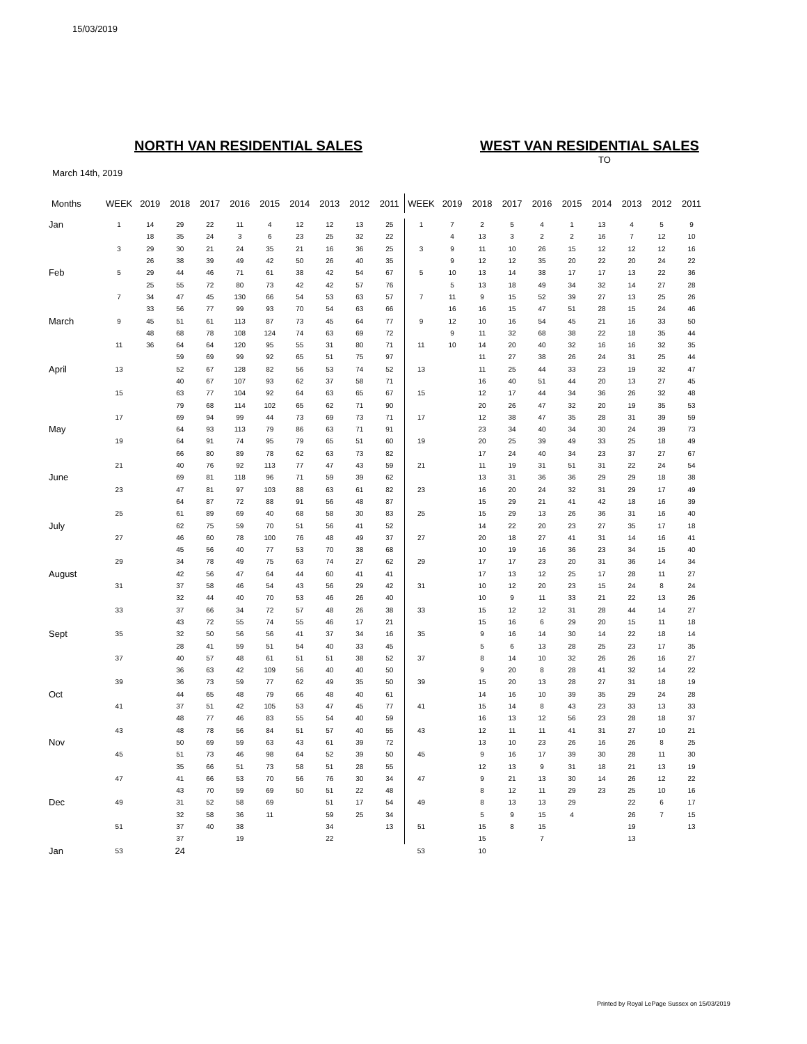15/03/2019
NORTH VAN RESIDENTIAL SALES WEST VAN RESIDENTIAL SALES
TO
March 14th, 2019
| Months | WEEK | 2019 | 2018 | 2017 | 2016 | 2015 | 2014 | 2013 | 2012 | 2011 | WEEK | 2019 | 2018 | 2017 | 2016 | 2015 | 2014 | 2013 | 2012 | 2011 |
| --- | --- | --- | --- | --- | --- | --- | --- | --- | --- | --- | --- | --- | --- | --- | --- | --- | --- | --- | --- | --- |
| Jan | 1 | 14 | 29 | 22 | 11 | 4 | 12 | 12 | 13 | 25 | 1 | 7 | 2 | 5 | 4 | 1 | 13 | 4 | 5 | 9 |
| | | 18 | 35 | 24 | 3 | 6 | 23 | 25 | 32 | 22 | | 4 | 13 | 3 | 2 | 2 | 16 | 7 | 12 | 10 |
| | 3 | 29 | 30 | 21 | 24 | 35 | 21 | 16 | 36 | 25 | 3 | 9 | 11 | 10 | 26 | 15 | 12 | 12 | 12 | 16 |
| | | 26 | 38 | 39 | 49 | 42 | 50 | 26 | 40 | 35 | | 9 | 12 | 12 | 35 | 20 | 22 | 20 | 24 | 22 |
| Feb | 5 | 29 | 44 | 46 | 71 | 61 | 38 | 42 | 54 | 67 | 5 | 10 | 13 | 14 | 38 | 17 | 17 | 13 | 22 | 36 |
| | | 25 | 55 | 72 | 80 | 73 | 42 | 42 | 57 | 76 | | 5 | 13 | 18 | 49 | 34 | 32 | 14 | 27 | 28 |
| | 7 | 34 | 47 | 45 | 130 | 66 | 54 | 53 | 63 | 57 | 7 | 11 | 9 | 15 | 52 | 39 | 27 | 13 | 25 | 26 |
| | | 33 | 56 | 77 | 99 | 93 | 70 | 54 | 63 | 66 | | 16 | 16 | 15 | 47 | 51 | 28 | 15 | 24 | 46 |
| March | 9 | 45 | 51 | 61 | 113 | 87 | 73 | 45 | 64 | 77 | 9 | 12 | 10 | 16 | 54 | 45 | 21 | 16 | 33 | 50 |
| | | 48 | 68 | 78 | 108 | 124 | 74 | 63 | 69 | 72 | | 9 | 11 | 32 | 68 | 38 | 22 | 18 | 35 | 44 |
| | 11 | 36 | 64 | 64 | 120 | 95 | 55 | 31 | 80 | 71 | 11 | 10 | 14 | 20 | 40 | 32 | 16 | 16 | 32 | 35 |
| | | | 59 | 69 | 99 | 92 | 65 | 51 | 75 | 97 | | | 11 | 27 | 38 | 26 | 24 | 31 | 25 | 44 |
| April | 13 | | 52 | 67 | 128 | 82 | 56 | 53 | 74 | 52 | 13 | | 11 | 25 | 44 | 33 | 23 | 19 | 32 | 47 |
| | | | 40 | 67 | 107 | 93 | 62 | 37 | 58 | 71 | | | 16 | 40 | 51 | 44 | 20 | 13 | 27 | 45 |
| | 15 | | 63 | 77 | 104 | 92 | 64 | 63 | 65 | 67 | 15 | | 12 | 17 | 44 | 34 | 36 | 26 | 32 | 48 |
| | | | 79 | 68 | 114 | 102 | 65 | 62 | 71 | 90 | | | 20 | 26 | 47 | 32 | 20 | 19 | 35 | 53 |
| | 17 | | 69 | 94 | 99 | 44 | 73 | 69 | 73 | 71 | 17 | | 12 | 38 | 47 | 35 | 28 | 31 | 39 | 59 |
| May | | | 64 | 93 | 113 | 79 | 86 | 63 | 71 | 91 | | | 23 | 34 | 40 | 34 | 30 | 24 | 39 | 73 |
| | 19 | | 64 | 91 | 74 | 95 | 79 | 65 | 51 | 60 | 19 | | 20 | 25 | 39 | 49 | 33 | 25 | 18 | 49 |
| | | | 66 | 80 | 89 | 78 | 62 | 63 | 73 | 82 | | | 17 | 24 | 40 | 34 | 23 | 37 | 27 | 67 |
| | 21 | | 40 | 76 | 92 | 113 | 77 | 47 | 43 | 59 | 21 | | 11 | 19 | 31 | 51 | 31 | 22 | 24 | 54 |
| June | | | 69 | 81 | 118 | 96 | 71 | 59 | 39 | 62 | | | 13 | 31 | 36 | 36 | 29 | 29 | 18 | 38 |
| | 23 | | 47 | 81 | 97 | 103 | 88 | 63 | 61 | 82 | 23 | | 16 | 20 | 24 | 32 | 31 | 29 | 17 | 49 |
| | | | 64 | 87 | 72 | 88 | 91 | 56 | 48 | 87 | | | 15 | 29 | 21 | 41 | 42 | 18 | 16 | 39 |
| | 25 | | 61 | 89 | 69 | 40 | 68 | 58 | 30 | 83 | 25 | | 15 | 29 | 13 | 26 | 36 | 31 | 16 | 40 |
| July | | | 62 | 75 | 59 | 70 | 51 | 56 | 41 | 52 | | | 14 | 22 | 20 | 23 | 27 | 35 | 17 | 18 |
| | 27 | | 46 | 60 | 78 | 100 | 76 | 48 | 49 | 37 | 27 | | 20 | 18 | 27 | 41 | 31 | 14 | 16 | 41 |
| | | | 45 | 56 | 40 | 77 | 53 | 70 | 38 | 68 | | | 10 | 19 | 16 | 36 | 23 | 34 | 15 | 40 |
| | 29 | | 34 | 78 | 49 | 75 | 63 | 74 | 27 | 62 | 29 | | 17 | 17 | 23 | 20 | 31 | 36 | 14 | 34 |
| August | | | 42 | 56 | 47 | 64 | 44 | 60 | 41 | 41 | | | 17 | 13 | 12 | 25 | 17 | 28 | 11 | 27 |
| | 31 | | 37 | 58 | 46 | 54 | 43 | 56 | 29 | 42 | 31 | | 10 | 12 | 20 | 23 | 15 | 24 | 8 | 24 |
| | | | 32 | 44 | 40 | 70 | 53 | 46 | 26 | 40 | | | 10 | 9 | 11 | 33 | 21 | 22 | 13 | 26 |
| | 33 | | 37 | 66 | 34 | 72 | 57 | 48 | 26 | 38 | 33 | | 15 | 12 | 12 | 31 | 28 | 44 | 14 | 27 |
| | | | 43 | 72 | 55 | 74 | 55 | 46 | 17 | 21 | | | 15 | 16 | 6 | 29 | 20 | 15 | 11 | 18 |
| Sept | 35 | | 32 | 50 | 56 | 56 | 41 | 37 | 34 | 16 | 35 | | 9 | 16 | 14 | 30 | 14 | 22 | 18 | 14 |
| | | | 28 | 41 | 59 | 51 | 54 | 40 | 33 | 45 | | | 5 | 6 | 13 | 28 | 25 | 23 | 17 | 35 |
| | 37 | | 40 | 57 | 48 | 61 | 51 | 51 | 38 | 52 | 37 | | 8 | 14 | 10 | 32 | 26 | 26 | 16 | 27 |
| | | | 36 | 63 | 42 | 109 | 56 | 40 | 40 | 50 | | | 9 | 20 | 8 | 28 | 41 | 32 | 14 | 22 |
| | 39 | | 36 | 73 | 59 | 77 | 62 | 49 | 35 | 50 | 39 | | 15 | 20 | 13 | 28 | 27 | 31 | 18 | 19 |
| Oct | | | 44 | 65 | 48 | 79 | 66 | 48 | 40 | 61 | | | 14 | 16 | 10 | 39 | 35 | 29 | 24 | 28 |
| | 41 | | 37 | 51 | 42 | 105 | 53 | 47 | 45 | 77 | 41 | | 15 | 14 | 8 | 43 | 23 | 33 | 13 | 33 |
| | | | 48 | 77 | 46 | 83 | 55 | 54 | 40 | 59 | | | 16 | 13 | 12 | 56 | 23 | 28 | 18 | 37 |
| | 43 | | 48 | 78 | 56 | 84 | 51 | 57 | 40 | 55 | 43 | | 12 | 11 | 11 | 41 | 31 | 27 | 10 | 21 |
| Nov | | | 50 | 69 | 59 | 63 | 43 | 61 | 39 | 72 | | | 13 | 10 | 23 | 26 | 16 | 26 | 8 | 25 |
| | 45 | | 51 | 73 | 46 | 98 | 64 | 52 | 39 | 50 | 45 | | 9 | 16 | 17 | 39 | 30 | 28 | 11 | 30 |
| | | | 35 | 66 | 51 | 73 | 58 | 51 | 28 | 55 | | | 12 | 13 | 9 | 31 | 18 | 21 | 13 | 19 |
| | 47 | | 41 | 66 | 53 | 70 | 56 | 76 | 30 | 34 | 47 | | 9 | 21 | 13 | 30 | 14 | 26 | 12 | 22 |
| | | | 43 | 70 | 59 | 69 | 50 | 51 | 22 | 48 | | | 8 | 12 | 11 | 29 | 23 | 25 | 10 | 16 |
| Dec | 49 | | 31 | 52 | 58 | 69 | | 51 | 17 | 54 | 49 | | 8 | 13 | 13 | 29 | | 22 | 6 | 17 |
| | | | 32 | 58 | 36 | 11 | | 59 | 25 | 34 | | | 5 | 9 | 15 | 4 | | 26 | 7 | 15 |
| | 51 | | 37 | 40 | 38 | | | 34 | | 13 | 51 | | 15 | 8 | 15 | | | 19 | | 13 |
| | | | 37 | | 19 | | | 22 | | | | | 15 | | 7 | | | 13 | | |
| Jan | 53 | | 24 | | | | | | | | 53 | | 10 | | | | | | | |
Printed by Royal LePage Sussex on 15/03/2019